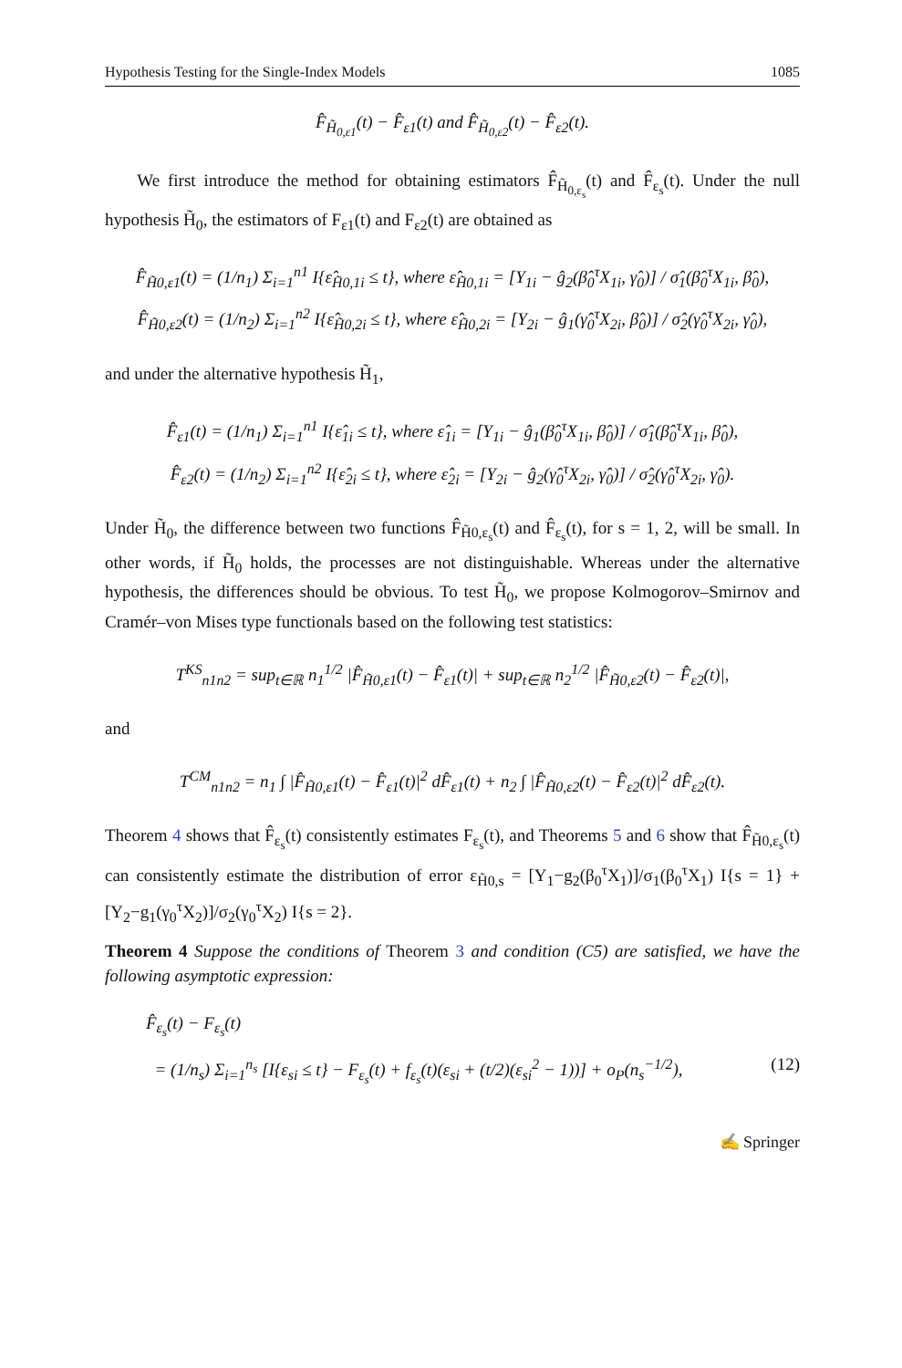Hypothesis Testing for the Single-Index Models 1085
F̂<sub>H̃<sub>0,ε1</sub></sub>(t) − F̂<sub>ε1</sub>(t) and F̂<sub>H̃<sub>0,ε2</sub></sub>(t) − F̂<sub>ε2</sub>(t).
We first introduce the method for obtaining estimators F̂<sub>H̃<sub>0,ε<sub>s</sub></sub></sub>(t) and F̂<sub>ε<sub>s</sub></sub>(t). Under the null hypothesis H̃<sub>0</sub>, the estimators of F<sub>ε1</sub>(t) and F<sub>ε2</sub>(t) are obtained as
F̂<sub>H̃0,ε1</sub>(t) = (1/n<sub>1</sub>) Σ<sub>i=1</sub><sup>n1</sup> I{ε̂<sub>H̃0,1i</sub> ≤ t}, where ε̂<sub>H̃0,1i</sub> = [Y<sub>1i</sub> − ĝ<sub>2</sub>(β̂<sub>0</sub><sup>τ</sup>X<sub>1i</sub>, γ̂<sub>0</sub>)] / σ̂<sub>1</sub>(β̂<sub>0</sub><sup>τ</sup>X<sub>1i</sub>, β̂<sub>0</sub>),
F̂<sub>H̃0,ε2</sub>(t) = (1/n<sub>2</sub>) Σ<sub>i=1</sub><sup>n2</sup> I{ε̂<sub>H̃0,2i</sub> ≤ t}, where ε̂<sub>H̃0,2i</sub> = [Y<sub>2i</sub> − ĝ<sub>1</sub>(γ̂<sub>0</sub><sup>τ</sup>X<sub>2i</sub>, β̂<sub>0</sub>)] / σ̂<sub>2</sub>(γ̂<sub>0</sub><sup>τ</sup>X<sub>2i</sub>, γ̂<sub>0</sub>),
and under the alternative hypothesis H̃<sub>1</sub>,
F̂<sub>ε1</sub>(t) = (1/n<sub>1</sub>) Σ<sub>i=1</sub><sup>n1</sup> I{ε̂<sub>1i</sub> ≤ t}, where ε̂<sub>1i</sub> = [Y<sub>1i</sub> − ĝ<sub>1</sub>(β̂<sub>0</sub><sup>τ</sup>X<sub>1i</sub>, β̂<sub>0</sub>)] / σ̂<sub>1</sub>(β̂<sub>0</sub><sup>τ</sup>X<sub>1i</sub>, β̂<sub>0</sub>),
F̂<sub>ε2</sub>(t) = (1/n<sub>2</sub>) Σ<sub>i=1</sub><sup>n2</sup> I{ε̂<sub>2i</sub> ≤ t}, where ε̂<sub>2i</sub> = [Y<sub>2i</sub> − ĝ<sub>2</sub>(γ̂<sub>0</sub><sup>τ</sup>X<sub>2i</sub>, γ̂<sub>0</sub>)] / σ̂<sub>2</sub>(γ̂<sub>0</sub><sup>τ</sup>X<sub>2i</sub>, γ̂<sub>0</sub>).
Under H̃<sub>0</sub>, the difference between two functions F̂<sub>H̃0,ε<sub>s</sub></sub>(t) and F̂<sub>ε<sub>s</sub></sub>(t), for s = 1, 2, will be small. In other words, if H̃<sub>0</sub> holds, the processes are not distinguishable. Whereas under the alternative hypothesis, the differences should be obvious. To test H̃<sub>0</sub>, we propose Kolmogorov–Smirnov and Cramér–von Mises type functionals based on the following test statistics:
T<sup>KS</sup><sub>n1n2</sub> = sup<sub>t∈ℝ</sub> n<sub>1</sub><sup>1/2</sup> |F̂<sub>H̃0,ε1</sub>(t) − F̂<sub>ε1</sub>(t)| + sup<sub>t∈ℝ</sub> n<sub>2</sub><sup>1/2</sup> |F̂<sub>H̃0,ε2</sub>(t) − F̂<sub>ε2</sub>(t)|,
and
T<sup>CM</sup><sub>n1n2</sub> = n<sub>1</sub> ∫ |F̂<sub>H̃0,ε1</sub>(t) − F̂<sub>ε1</sub>(t)|<sup>2</sup> dF̂<sub>ε1</sub>(t) + n<sub>2</sub> ∫ |F̂<sub>H̃0,ε2</sub>(t) − F̂<sub>ε2</sub>(t)|<sup>2</sup> dF̂<sub>ε2</sub>(t).
Theorem 4 shows that F̂<sub>ε<sub>s</sub></sub>(t) consistently estimates F<sub>ε<sub>s</sub></sub>(t), and Theorems 5 and 6 show that F̂<sub>H̃0,ε<sub>s</sub></sub>(t) can consistently estimate the distribution of error ε<sub>H̃0,s</sub> = [Y<sub>1</sub>−g<sub>2</sub>(β<sub>0</sub><sup>τ</sup>X<sub>1</sub>)]/σ<sub>1</sub>(β<sub>0</sub><sup>τ</sup>X<sub>1</sub>) I{s = 1} + [Y<sub>2</sub>−g<sub>1</sub>(γ<sub>0</sub><sup>τ</sup>X<sub>2</sub>)]/σ<sub>2</sub>(γ<sub>0</sub><sup>τ</sup>X<sub>2</sub>) I{s = 2}.
Theorem 4 Suppose the conditions of Theorem 3 and condition (C5) are satisfied, we have the following asymptotic expression:
F̂<sub>ε<sub>s</sub></sub>(t) − F<sub>ε<sub>s</sub></sub>(t)
= (1/n<sub>s</sub>) Σ<sub>i=1</sub><sup>n<sub>s</sub></sup> [I{ε<sub>si</sub> ≤ t} − F<sub>ε<sub>s</sub></sub>(t) + f<sub>ε<sub>s</sub></sub>(t)(ε<sub>si</sub> + (t/2)(ε<sub>si</sub><sup>2</sup> − 1))] + o<sub>P</sub>(n<sub>s</sub><sup>−1/2</sup>), (12)
✍ Springer